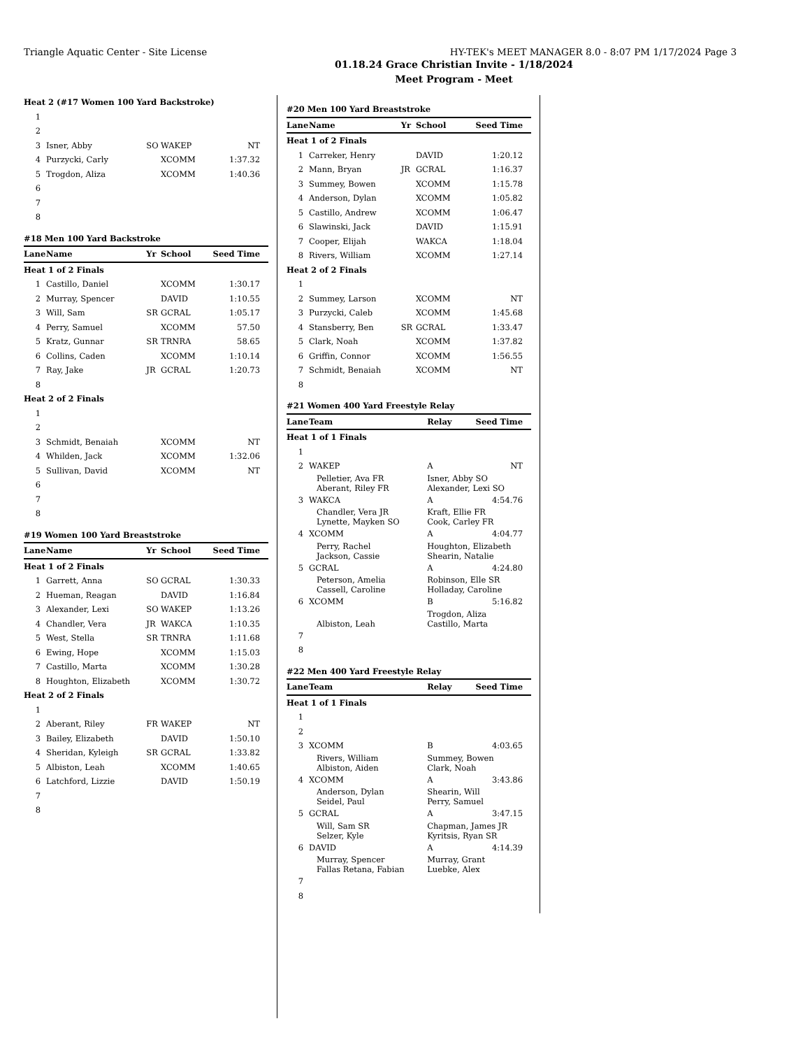Triangle Aquatic Center - Site License HY-TEK's MEET MANAGER 8.0 - 8:07 PM 1/17/2024 Page 3
01.18.24 Grace Christian Invite - 1/18/2024
Meet Program - Meet
| Heat 2 (#17 Women 100 Yard Backstroke) | | | | |
| 1 | | | | |
| 2 | | | | |
| 3 | Isner, Abby | SO | WAKEP | NT |
| 4 | Purzycki, Carly | | XCOMM | 1:37.32 |
| 5 | Trogdon, Aliza | | XCOMM | 1:40.36 |
| 6 | | | | |
| 7 | | | | |
| 8 | | | | |
| #18 Men 100 Yard Backstroke | | | | |
| Lane | Name | Yr | School | Seed Time |
| Heat 1 of 2 Finals | | | | |
| 1 | Castillo, Daniel | | XCOMM | 1:30.17 |
| 2 | Murray, Spencer | | DAVID | 1:10.55 |
| 3 | Will, Sam | SR | GCRAL | 1:05.17 |
| 4 | Perry, Samuel | | XCOMM | 57.50 |
| 5 | Kratz, Gunnar | SR | TRNRA | 58.65 |
| 6 | Collins, Caden | | XCOMM | 1:10.14 |
| 7 | Ray, Jake | JR | GCRAL | 1:20.73 |
| 8 | | | | |
| Heat 2 of 2 Finals | | | | |
| 1 | | | | |
| 2 | | | | |
| 3 | Schmidt, Benaiah | | XCOMM | NT |
| 4 | Whilden, Jack | | XCOMM | 1:32.06 |
| 5 | Sullivan, David | | XCOMM | NT |
| 6 | | | | |
| 7 | | | | |
| 8 | | | | |
| #19 Women 100 Yard Breaststroke | | | | |
| Lane | Name | Yr | School | Seed Time |
| Heat 1 of 2 Finals | | | | |
| 1 | Garrett, Anna | SO | GCRAL | 1:30.33 |
| 2 | Hueman, Reagan | | DAVID | 1:16.84 |
| 3 | Alexander, Lexi | SO | WAKEP | 1:13.26 |
| 4 | Chandler, Vera | JR | WAKCA | 1:10.35 |
| 5 | West, Stella | SR | TRNRA | 1:11.68 |
| 6 | Ewing, Hope | | XCOMM | 1:15.03 |
| 7 | Castillo, Marta | | XCOMM | 1:30.28 |
| 8 | Houghton, Elizabeth | | XCOMM | 1:30.72 |
| Heat 2 of 2 Finals | | | | |
| 1 | | | | |
| 2 | Aberant, Riley | FR | WAKEP | NT |
| 3 | Bailey, Elizabeth | | DAVID | 1:50.10 |
| 4 | Sheridan, Kyleigh | SR | GCRAL | 1:33.82 |
| 5 | Albiston, Leah | | XCOMM | 1:40.65 |
| 6 | Latchford, Lizzie | | DAVID | 1:50.19 |
| 7 | | | | |
| 8 | | | | |
| #20 Men 100 Yard Breaststroke | | | | |
| Lane | Name | Yr | School | Seed Time |
| Heat 1 of 2 Finals | | | | |
| 1 | Carreker, Henry | | DAVID | 1:20.12 |
| 2 | Mann, Bryan | JR | GCRAL | 1:16.37 |
| 3 | Summey, Bowen | | XCOMM | 1:15.78 |
| 4 | Anderson, Dylan | | XCOMM | 1:05.82 |
| 5 | Castillo, Andrew | | XCOMM | 1:06.47 |
| 6 | Slawinski, Jack | | DAVID | 1:15.91 |
| 7 | Cooper, Elijah | | WAKCA | 1:18.04 |
| 8 | Rivers, William | | XCOMM | 1:27.14 |
| Heat 2 of 2 Finals | | | | |
| 1 | | | | |
| 2 | Summey, Larson | | XCOMM | NT |
| 3 | Purzycki, Caleb | | XCOMM | 1:45.68 |
| 4 | Stansberry, Ben | SR | GCRAL | 1:33.47 |
| 5 | Clark, Noah | | XCOMM | 1:37.82 |
| 6 | Griffin, Connor | | XCOMM | 1:56.55 |
| 7 | Schmidt, Benaiah | | XCOMM | NT |
| 8 | | | | |
| #21 Women 400 Yard Freestyle Relay | | | |
| Lane | Team | Relay | Seed Time |
| Heat 1 of 1 Finals | | | |
| 1 | | | |
| 2 | WAKEP | A | NT |
| | Pelletier, Ava FR Aberant, Riley FR | Isner, Abby SO Alexander, Lexi SO | |
| 3 | WAKCA | A | 4:54.76 |
| | Chandler, Vera JR Lynette, Mayken SO | Kraft, Ellie FR Cook, Carley FR | |
| 4 | XCOMM | A | 4:04.77 |
| | Perry, Rachel Jackson, Cassie | Houghton, Elizabeth Shearin, Natalie | |
| 5 | GCRAL | A | 4:24.80 |
| | Peterson, Amelia Cassell, Caroline | Robinson, Elle SR Holladay, Caroline | |
| 6 | XCOMM | B | 5:16.82 |
| | Albiston, Leah | Trogdon, Aliza Castillo, Marta | |
| 7 | | | |
| 8 | | | |
| #22 Men 400 Yard Freestyle Relay | | | |
| Lane | Team | Relay | Seed Time |
| Heat 1 of 1 Finals | | | |
| 1 | | | |
| 2 | | | |
| 3 | XCOMM | B | 4:03.65 |
| | Rivers, William Albiston, Aiden | Summey, Bowen Clark, Noah | |
| 4 | XCOMM | A | 3:43.86 |
| | Anderson, Dylan Seidel, Paul | Shearin, Will Perry, Samuel | |
| 5 | GCRAL | A | 3:47.15 |
| | Will, Sam SR Selzer, Kyle | Chapman, James JR Kyritsis, Ryan SR | |
| 6 | DAVID | A | 4:14.39 |
| | Murray, Spencer Fallas Retana, Fabian | Murray, Grant Luebke, Alex | |
| 7 | | | |
| 8 | | | |